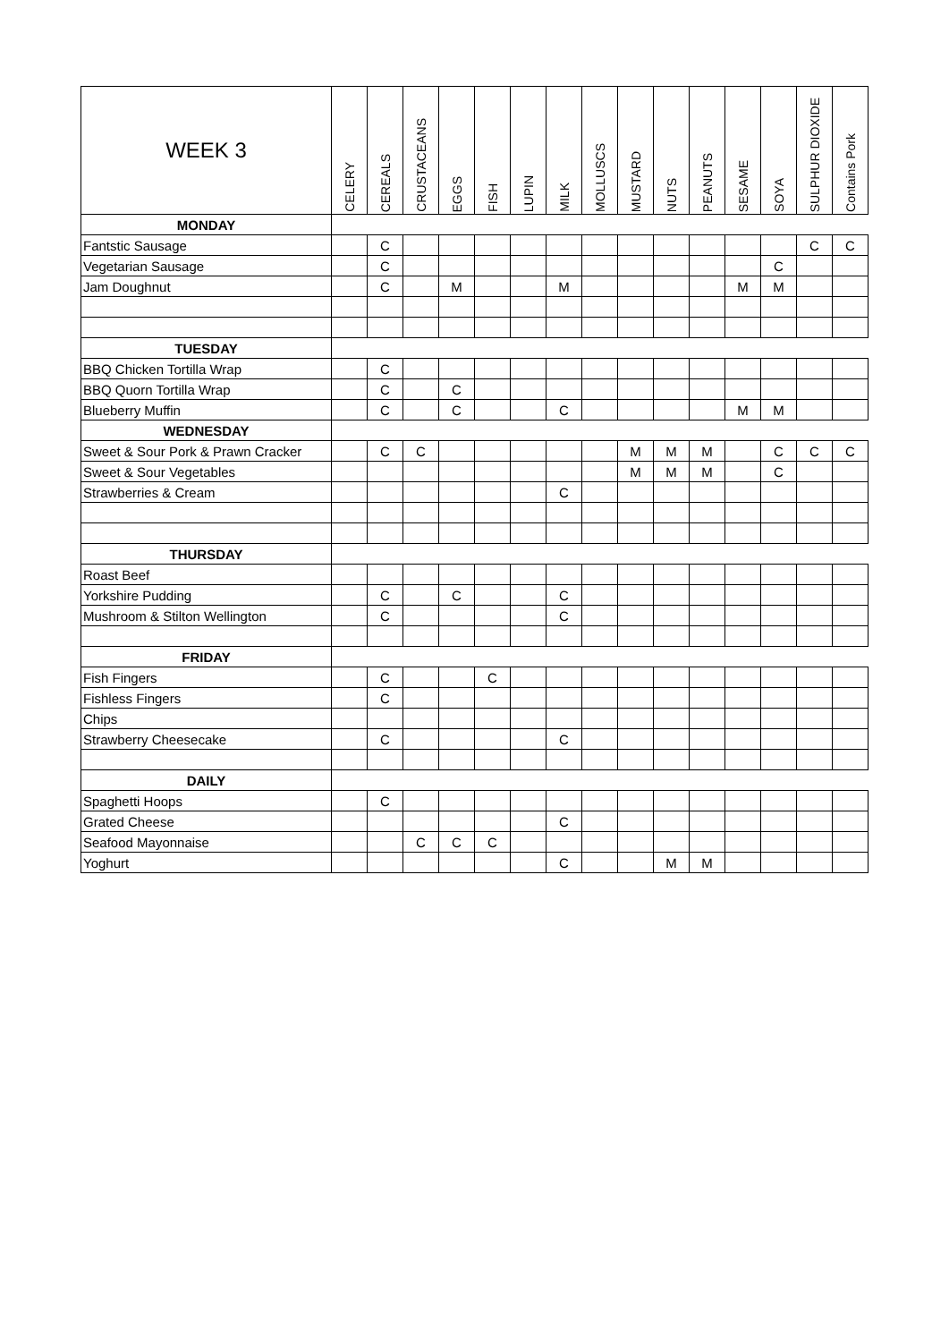| WEEK 3 | CELERY | CEREALS | CRUSTACEANS | EGGS | FISH | LUPIN | MILK | MOLLUSCS | MUSTARD | NUTS | PEANUTS | SESAME | SOYA | SULPHUR DIOXIDE | Contains Pork |
| --- | --- | --- | --- | --- | --- | --- | --- | --- | --- | --- | --- | --- | --- | --- | --- |
| MONDAY | | | | | | | | | | | | | | | |
| Fantstic Sausage | | C | | | | | | | | | | | | C | C |
| Vegetarian Sausage | | C | | | | | | | | | | | C | | |
| Jam Doughnut | | C | | M | | | M | | | | | M | M | | |
| TUESDAY | | | | | | | | | | | | | | | |
| BBQ Chicken Tortilla Wrap | | C | | | | | | | | | | | | | |
| BBQ Quorn Tortilla Wrap | | C | | C | | | | | | | | | | | |
| Blueberry Muffin | | C | | C | | | C | | | | | M | M | | |
| WEDNESDAY | | | | | | | | | | | | | | | |
| Sweet & Sour Pork & Prawn Cracker | | C | C | | | | | | M | M | M | | C | C | C |
| Sweet & Sour Vegetables | | | | | | | | | M | M | M | | C | | |
| Strawberries & Cream | | | | | | | C | | | | | | | | |
| THURSDAY | | | | | | | | | | | | | | | |
| Roast Beef | | | | | | | | | | | | | | | |
| Yorkshire Pudding | | C | | C | | | C | | | | | | | | |
| Mushroom & Stilton Wellington | | C | | | | | C | | | | | | | | |
| FRIDAY | | | | | | | | | | | | | | | |
| Fish Fingers | | C | | | C | | | | | | | | | | |
| Fishless Fingers | | C | | | | | | | | | | | | | |
| Chips | | | | | | | | | | | | | | | |
| Strawberry Cheesecake | | C | | | | | C | | | | | | | | |
| DAILY | | | | | | | | | | | | | | | |
| Spaghetti Hoops | | C | | | | | | | | | | | | | |
| Grated Cheese | | | | | | | C | | | | | | | | |
| Seafood Mayonnaise | | | C | C | C | | | | | | | | | | |
| Yoghurt | | | | | | | C | | | M | M | | | | |